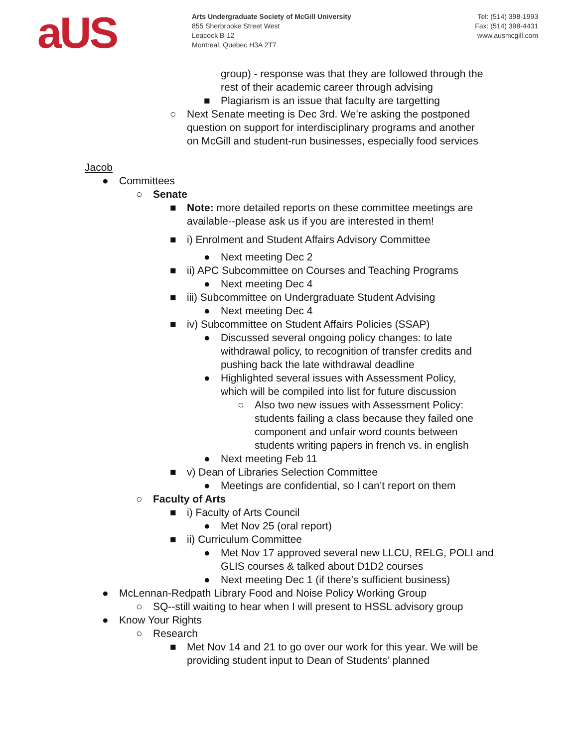aUS
Arts Undergraduate Society of McGill University
855 Sherbrooke Street West
Leacock B-12
Montreal, Quebec H3A 2T7
Tel: (514) 398-1993
Fax: (514) 398-4431
www.ausmcgill.com
group) - response was that they are followed through the rest of their academic career through advising
■ Plagiarism is an issue that faculty are targetting
○ Next Senate meeting is Dec 3rd. We’re asking the postponed question on support for interdisciplinary programs and another on McGill and student-run businesses, especially food services
Jacob
● Committees
○ Senate
■ Note: more detailed reports on these committee meetings are available--please ask us if you are interested in them!
■ i) Enrolment and Student Affairs Advisory Committee
● Next meeting Dec 2
■ ii) APC Subcommittee on Courses and Teaching Programs
● Next meeting Dec 4
■ iii) Subcommittee on Undergraduate Student Advising
● Next meeting Dec 4
■ iv) Subcommittee on Student Affairs Policies (SSAP)
● Discussed several ongoing policy changes: to late withdrawal policy, to recognition of transfer credits and pushing back the late withdrawal deadline
● Highlighted several issues with Assessment Policy, which will be compiled into list for future discussion
○ Also two new issues with Assessment Policy: students failing a class because they failed one component and unfair word counts between students writing papers in french vs. in english
● Next meeting Feb 11
■ v) Dean of Libraries Selection Committee
● Meetings are confidential, so I can’t report on them
○ Faculty of Arts
■ i) Faculty of Arts Council
● Met Nov 25 (oral report)
■ ii) Curriculum Committee
● Met Nov 17 approved several new LLCU, RELG, POLI and GLIS courses & talked about D1D2 courses
● Next meeting Dec 1 (if there’s sufficient business)
● McLennan-Redpath Library Food and Noise Policy Working Group
○ SQ--still waiting to hear when I will present to HSSL advisory group
● Know Your Rights
○ Research
■ Met Nov 14 and 21 to go over our work for this year. We will be providing student input to Dean of Students’ planned